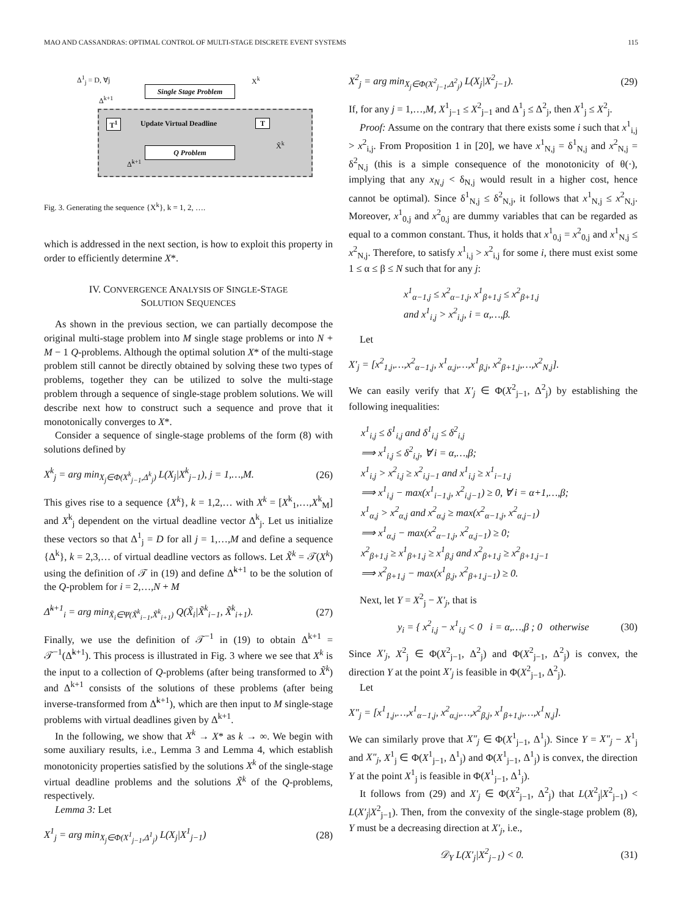MAO AND CASSANDRAS: OPTIMAL CONTROL OF MULTI-STAGE DISCRETE EVENT SYSTEMS 115
Δ<sup>1</sup><sub>j</sub> = D, ∀j
Single Stage Problem
X<sup>k</sup>
Δ<sup>k+1</sup>
T<sup>1</sup> Update Virtual Deadline T
Q Problem
Δ̃<sup>k+1</sup>
X̃<sup>k</sup>
Fig. 3. Generating the sequence {X<sup>k</sup>}, k = 1, 2, ….
which is addressed in the next section, is how to exploit this property in order to efficiently determine X*.
IV. CONVERGENCE ANALYSIS OF SINGLE-STAGE
SOLUTION SEQUENCES
As shown in the previous section, we can partially decompose the original multi-stage problem into M single stage problems or into N + M − 1 Q-problems. Although the optimal solution X* of the multi-stage problem still cannot be directly obtained by solving these two types of problems, together they can be utilized to solve the multi-stage problem through a sequence of single-stage problem solutions. We will describe next how to construct such a sequence and prove that it monotonically converges to X*.
Consider a sequence of single-stage problems of the form (8) with solutions defined by
X<sup>k</sup><sub>j</sub> = arg min<sub>X<sub>j</sub>∈Φ(X<sup>k</sup><sub>j−1</sub>,Δ<sup>k</sup><sub>j</sub>)</sub> L(X<sub>j</sub>|X<sup>k</sup><sub>j−1</sub>), j = 1,…,M. (26)
This gives rise to a sequence {X<sup>k</sup>}, k = 1,2,… with X<sup>k</sup> = [X<sup>k</sup><sub>1</sub>,…,X<sup>k</sup><sub>M</sub>] and X<sup>k</sup><sub>j</sub> dependent on the virtual deadline vector Δ<sup>k</sup><sub>j</sub>. Let us initialize these vectors so that Δ<sup>1</sup><sub>j</sub> = D for all j = 1,…,M and define a sequence {Δ<sup>k</sup>}, k = 2,3,… of virtual deadline vectors as follows. Let X̃<sup>k</sup> = 𝒯(X<sup>k</sup>) using the definition of 𝒯 in (19) and define Δ̃<sup>k+1</sup> to be the solution of the Q-problem for i = 2,…,N + M
Δ̃<sup>k+1</sup><sub>i</sub> = arg min<sub>X̃<sub>i</sub>∈Ψ(X̃<sup>k</sup><sub>i−1</sub>,X̃<sup>k</sup><sub>i+1</sub>)</sub> Q(X̃<sub>i</sub>|X̃<sup>k</sup><sub>i−1</sub>, X̃<sup>k</sup><sub>i+1</sub>). (27)
Finally, we use the definition of 𝒯<sup>−1</sup> in (19) to obtain Δ<sup>k+1</sup> = 𝒯<sup>−1</sup>(Δ̃<sup>k+1</sup>). This process is illustrated in Fig. 3 where we see that X<sup>k</sup> is the input to a collection of Q-problems (after being transformed to X̃<sup>k</sup>) and Δ<sup>k+1</sup> consists of the solutions of these problems (after being inverse-transformed from Δ̃<sup>k+1</sup>), which are then input to M single-stage problems with virtual deadlines given by Δ<sup>k+1</sup>.
In the following, we show that X<sup>k</sup> → X* as k → ∞. We begin with some auxiliary results, i.e., Lemma 3 and Lemma 4, which establish monotonicity properties satisfied by the solutions X<sup>k</sup> of the single-stage virtual deadline problems and the solutions X̃<sup>k</sup> of the Q-problems, respectively.
Lemma 3: Let
X<sup>1</sup><sub>j</sub> = arg min<sub>X<sub>j</sub>∈Φ(X<sup>1</sup><sub>j−1</sub>,Δ<sup>1</sup><sub>j</sub>)</sub> L(X<sub>j</sub>|X<sup>1</sup><sub>j−1</sub>) (28)
X<sup>2</sup><sub>j</sub> = arg min<sub>X<sub>j</sub>∈Φ(X<sup>2</sup><sub>j−1</sub>,Δ<sup>2</sup><sub>j</sub>)</sub> L(X<sub>j</sub>|X<sup>2</sup><sub>j−1</sub>). (29)
If, for any j = 1,…,M, X<sup>1</sup><sub>j−1</sub> ≤ X<sup>2</sup><sub>j−1</sub> and Δ<sup>1</sup><sub>j</sub> ≤ Δ<sup>2</sup><sub>j</sub>, then X<sup>1</sup><sub>j</sub> ≤ X<sup>2</sup><sub>j</sub>.
Proof: Assume on the contrary that there exists some i such that x<sup>1</sup><sub>i,j</sub> > x<sup>2</sup><sub>i,j</sub>. From Proposition 1 in [20], we have x<sup>1</sup><sub>N,j</sub> = δ<sup>1</sup><sub>N,j</sub> and x<sup>2</sup><sub>N,j</sub> = δ<sup>2</sup><sub>N,j</sub> (this is a simple consequence of the monotonicity of θ(·), implying that any x<sub>N,j</sub> < δ<sub>N,j</sub> would result in a higher cost, hence cannot be optimal). Since δ<sup>1</sup><sub>N,j</sub> ≤ δ<sup>2</sup><sub>N,j</sub>, it follows that x<sup>1</sup><sub>N,j</sub> ≤ x<sup>2</sup><sub>N,j</sub>. Moreover, x<sup>1</sup><sub>0,j</sub> and x<sup>2</sup><sub>0,j</sub> are dummy variables that can be regarded as equal to a common constant. Thus, it holds that x<sup>1</sup><sub>0,j</sub> = x<sup>2</sup><sub>0,j</sub> and x<sup>1</sup><sub>N,j</sub> ≤ x<sup>2</sup><sub>N,j</sub>. Therefore, to satisfy x<sup>1</sup><sub>i,j</sub> > x<sup>2</sup><sub>i,j</sub> for some i, there must exist some 1 ≤ α ≤ β ≤ N such that for any j:
x<sup>1</sup><sub>α−1,j</sub> ≤ x<sup>2</sup><sub>α−1,j</sub>, x<sup>1</sup><sub>β+1,j</sub> ≤ x<sup>2</sup><sub>β+1,j</sub>
and x<sup>1</sup><sub>i,j</sub> > x<sup>2</sup><sub>i,j</sub>, i = α,…,β.
Let
X′<sub>j</sub> = [x<sup>2</sup><sub>1,j</sub>,…,x<sup>2</sup><sub>α−1,j</sub>, x<sup>1</sup><sub>α,j</sub>,…,x<sup>1</sup><sub>β,j</sub>, x<sup>2</sup><sub>β+1,j</sub>,…,x<sup>2</sup><sub>N,j</sub>].
We can easily verify that X′<sub>j</sub> ∈ Φ(X<sup>2</sup><sub>j−1</sub>, Δ<sup>2</sup><sub>j</sub>) by establishing the following inequalities:
x<sup>1</sup><sub>i,j</sub> ≤ δ<sup>1</sup><sub>i,j</sub> and δ<sup>1</sup><sub>i,j</sub> ≤ δ<sup>2</sup><sub>i,j</sub>
⟹ x<sup>1</sup><sub>i,j</sub> ≤ δ<sup>2</sup><sub>i,j</sub>, ∀ i = α,…,β;
x<sup>1</sup><sub>i,j</sub> > x<sup>2</sup><sub>i,j</sub> ≥ x<sup>2</sup><sub>i,j−1</sub> and x<sup>1</sup><sub>i,j</sub> ≥ x<sup>1</sup><sub>i−1,j</sub>
⟹ x<sup>1</sup><sub>i,j</sub> − max(x<sup>1</sup><sub>i−1,j</sub>, x<sup>2</sup><sub>i,j−1</sub>) ≥ 0, ∀ i = α+1,…,β;
x<sup>1</sup><sub>α,j</sub> > x<sup>2</sup><sub>α,j</sub> and x<sup>2</sup><sub>α,j</sub> ≥ max(x<sup>2</sup><sub>α−1,j</sub>, x<sup>2</sup><sub>α,j−1</sub>)
⟹ x<sup>1</sup><sub>α,j</sub> − max(x<sup>2</sup><sub>α−1,j</sub>, x<sup>2</sup><sub>α,j−1</sub>) ≥ 0;
x<sup>2</sup><sub>β+1,j</sub> ≥ x<sup>1</sup><sub>β+1,j</sub> ≥ x<sup>1</sup><sub>β,j</sub> and x<sup>2</sup><sub>β+1,j</sub> ≥ x<sup>2</sup><sub>β+1,j−1</sub>
⟹ x<sup>2</sup><sub>β+1,j</sub> − max(x<sup>1</sup><sub>β,j</sub>, x<sup>2</sup><sub>β+1,j−1</sub>) ≥ 0.
Next, let Y = X<sup>2</sup><sub>j</sub> − X′<sub>j</sub>, that is
y<sub>i</sub> = { x<sup>2</sup><sub>i,j</sub> − x<sup>1</sup><sub>i,j</sub> < 0 i = α,…,β ; 0 otherwise (30)
Since X′<sub>j</sub>, X<sup>2</sup><sub>j</sub> ∈ Φ(X<sup>2</sup><sub>j−1</sub>, Δ<sup>2</sup><sub>j</sub>) and Φ(X<sup>2</sup><sub>j−1</sub>, Δ<sup>2</sup><sub>j</sub>) is convex, the direction Y at the point X′<sub>j</sub> is feasible in Φ(X<sup>2</sup><sub>j−1</sub>, Δ<sup>2</sup><sub>j</sub>).
Let
X″<sub>j</sub> = [x<sup>1</sup><sub>1,j</sub>,…,x<sup>1</sup><sub>α−1,j</sub>, x<sup>2</sup><sub>α,j</sub>,…,x<sup>2</sup><sub>β,j</sub>, x<sup>1</sup><sub>β+1,j</sub>,…,x<sup>1</sup><sub>N,j</sub>].
We can similarly prove that X″<sub>j</sub> ∈ Φ(X<sup>1</sup><sub>j−1</sub>, Δ<sup>1</sup><sub>j</sub>). Since Y = X″<sub>j</sub> − X<sup>1</sup><sub>j</sub> and X″<sub>j</sub>, X<sup>1</sup><sub>j</sub> ∈ Φ(X<sup>1</sup><sub>j−1</sub>, Δ<sup>1</sup><sub>j</sub>) and Φ(X<sup>1</sup><sub>j−1</sub>, Δ<sup>1</sup><sub>j</sub>) is convex, the direction Y at the point X<sup>1</sup><sub>j</sub> is feasible in Φ(X<sup>1</sup><sub>j−1</sub>, Δ<sup>1</sup><sub>j</sub>).
It follows from (29) and X′<sub>j</sub> ∈ Φ(X<sup>2</sup><sub>j−1</sub>, Δ<sup>2</sup><sub>j</sub>) that L(X<sup>2</sup><sub>j</sub>|X<sup>2</sup><sub>j−1</sub>) < L(X′<sub>j</sub>|X<sup>2</sup><sub>j−1</sub>). Then, from the convexity of the single-stage problem (8), Y must be a decreasing direction at X′<sub>j</sub>, i.e.,
𝒟<sub>Y</sub> L(X′<sub>j</sub>|X<sup>2</sup><sub>j−1</sub>) < 0. (31)